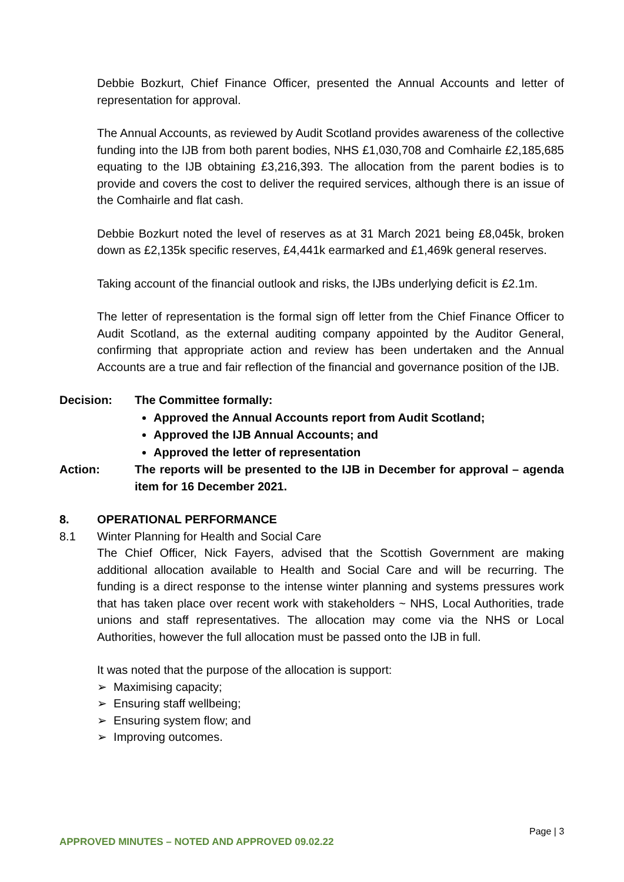Debbie Bozkurt, Chief Finance Officer, presented the Annual Accounts and letter of representation for approval.
The Annual Accounts, as reviewed by Audit Scotland provides awareness of the collective funding into the IJB from both parent bodies, NHS £1,030,708 and Comhairle £2,185,685 equating to the IJB obtaining £3,216,393. The allocation from the parent bodies is to provide and covers the cost to deliver the required services, although there is an issue of the Comhairle and flat cash.
Debbie Bozkurt noted the level of reserves as at 31 March 2021 being £8,045k, broken down as £2,135k specific reserves, £4,441k earmarked and £1,469k general reserves.
Taking account of the financial outlook and risks, the IJBs underlying deficit is £2.1m.
The letter of representation is the formal sign off letter from the Chief Finance Officer to Audit Scotland, as the external auditing company appointed by the Auditor General, confirming that appropriate action and review has been undertaken and the Annual Accounts are a true and fair reflection of the financial and governance position of the IJB.
Decision: The Committee formally:
Approved the Annual Accounts report from Audit Scotland;
Approved the IJB Annual Accounts; and
Approved the letter of representation
Action: The reports will be presented to the IJB in December for approval – agenda item for 16 December 2021.
8. OPERATIONAL PERFORMANCE
8.1 Winter Planning for Health and Social Care
The Chief Officer, Nick Fayers, advised that the Scottish Government are making additional allocation available to Health and Social Care and will be recurring. The funding is a direct response to the intense winter planning and systems pressures work that has taken place over recent work with stakeholders ~ NHS, Local Authorities, trade unions and staff representatives. The allocation may come via the NHS or Local Authorities, however the full allocation must be passed onto the IJB in full.
It was noted that the purpose of the allocation is support:
➢ Maximising capacity;
➢ Ensuring staff wellbeing;
➢ Ensuring system flow; and
➢ Improving outcomes.
Page | 3
APPROVED MINUTES – NOTED AND APPROVED 09.02.22